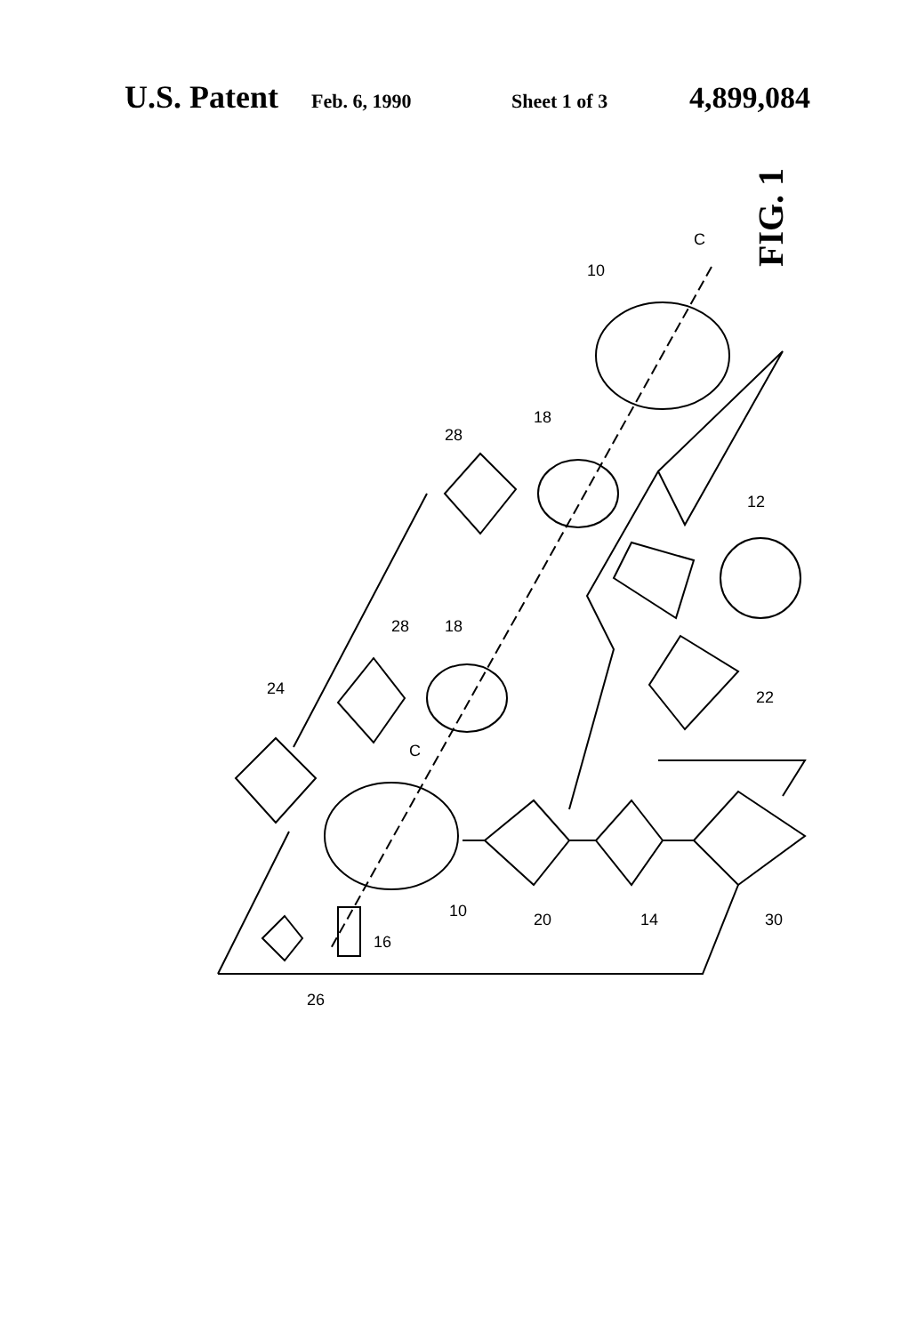U.S. Patent Feb. 6, 1990 Sheet 1 of 3 4,899,084
10
C
18
28
12
18
28
24
C
22
10
20
14
30
16
26
FIG. 1